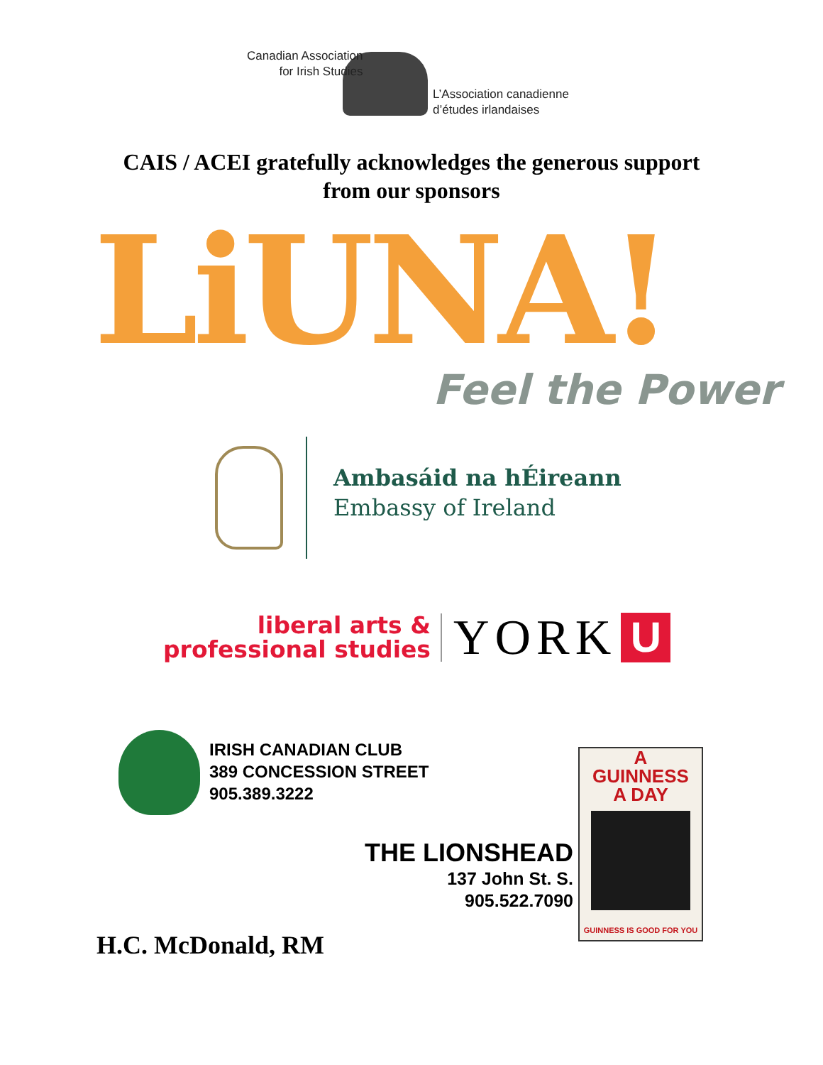Canadian Association
for Irish Studies
L’Association canadienne
d’études irlandaises
CAIS / ACEI gratefully acknowledges the generous support
from our sponsors
LiUNA! Feel the Power
Ambasáid na hÉireann
Embassy of Ireland
liberal arts &
professional studies
YORK
U
IRISH CANADIAN CLUB
389 CONCESSION STREET
905.389.3222
THE LIONSHEAD
137 John St. S.
905.522.7090
A
GUINNESS
A DAY
GUINNESS IS GOOD FOR YOU
H.C. McDonald, RM